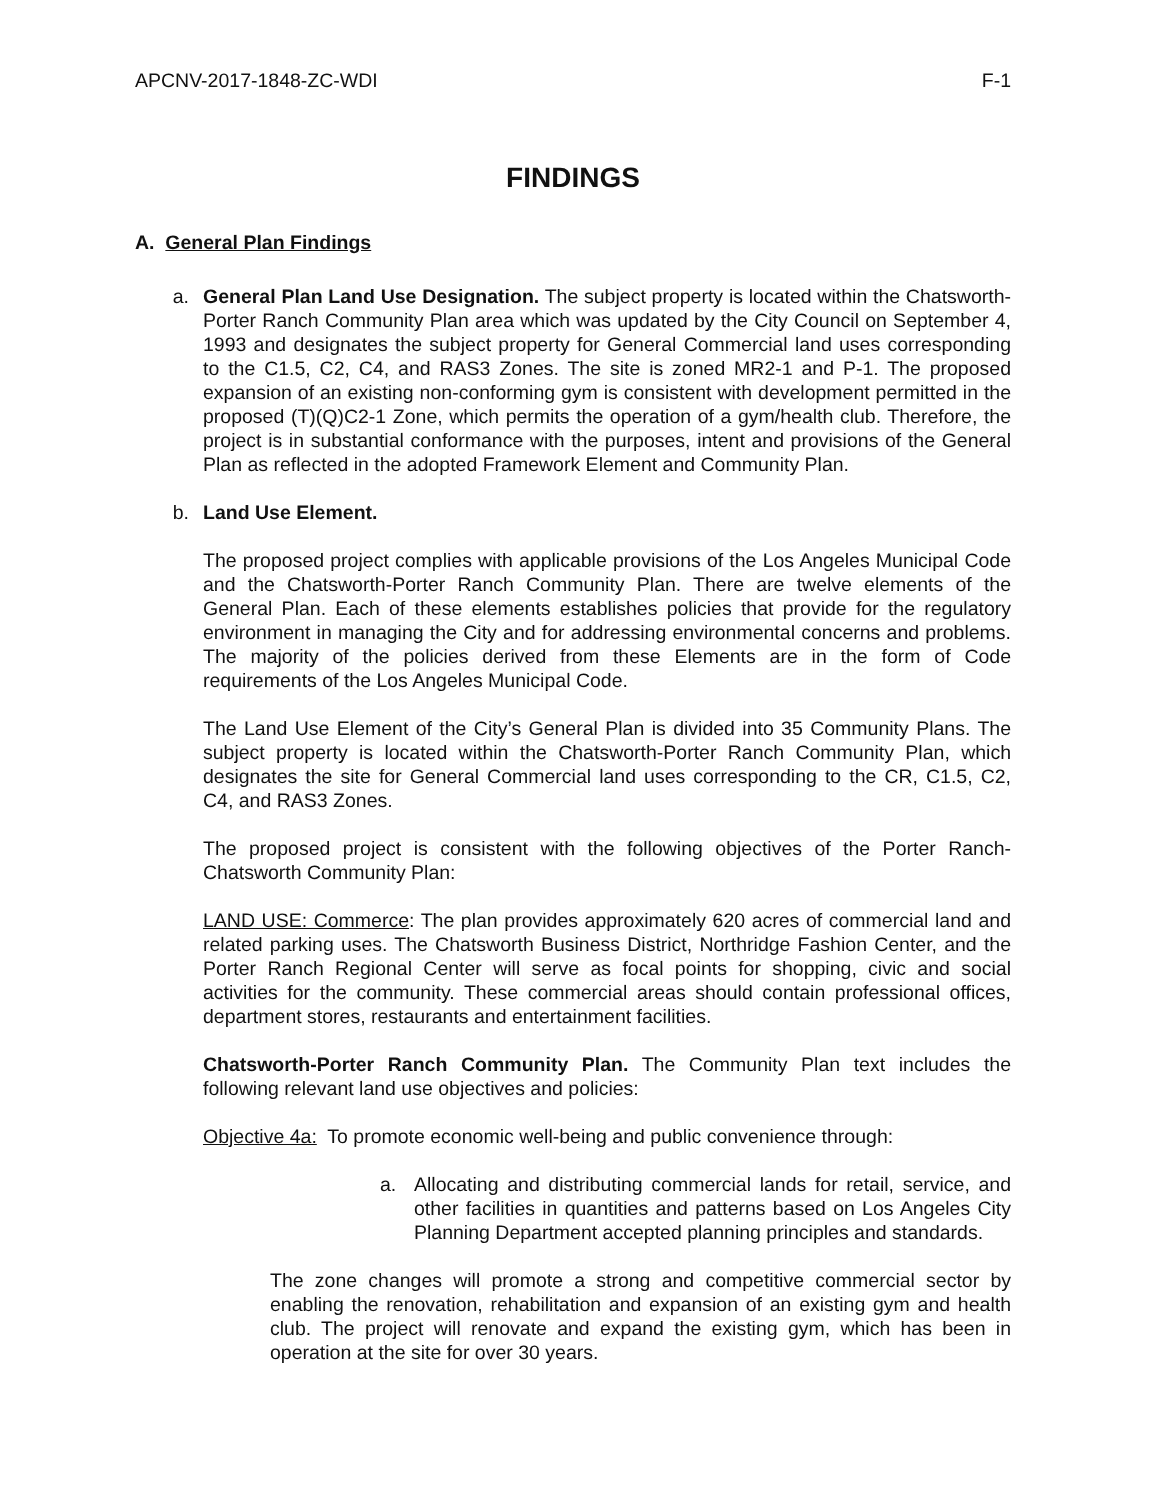APCNV-2017-1848-ZC-WDI F-1
FINDINGS
A. General Plan Findings
a. General Plan Land Use Designation. The subject property is located within the Chatsworth-Porter Ranch Community Plan area which was updated by the City Council on September 4, 1993 and designates the subject property for General Commercial land uses corresponding to the C1.5, C2, C4, and RAS3 Zones. The site is zoned MR2-1 and P-1. The proposed expansion of an existing non-conforming gym is consistent with development permitted in the proposed (T)(Q)C2-1 Zone, which permits the operation of a gym/health club. Therefore, the project is in substantial conformance with the purposes, intent and provisions of the General Plan as reflected in the adopted Framework Element and Community Plan.
b. Land Use Element.
The proposed project complies with applicable provisions of the Los Angeles Municipal Code and the Chatsworth-Porter Ranch Community Plan. There are twelve elements of the General Plan. Each of these elements establishes policies that provide for the regulatory environment in managing the City and for addressing environmental concerns and problems. The majority of the policies derived from these Elements are in the form of Code requirements of the Los Angeles Municipal Code.
The Land Use Element of the City’s General Plan is divided into 35 Community Plans. The subject property is located within the Chatsworth-Porter Ranch Community Plan, which designates the site for General Commercial land uses corresponding to the CR, C1.5, C2, C4, and RAS3 Zones.
The proposed project is consistent with the following objectives of the Porter Ranch-Chatsworth Community Plan:
LAND USE: Commerce: The plan provides approximately 620 acres of commercial land and related parking uses. The Chatsworth Business District, Northridge Fashion Center, and the Porter Ranch Regional Center will serve as focal points for shopping, civic and social activities for the community. These commercial areas should contain professional offices, department stores, restaurants and entertainment facilities.
Chatsworth-Porter Ranch Community Plan. The Community Plan text includes the following relevant land use objectives and policies:
Objective 4a: To promote economic well-being and public convenience through:
a. Allocating and distributing commercial lands for retail, service, and other facilities in quantities and patterns based on Los Angeles City Planning Department accepted planning principles and standards.
The zone changes will promote a strong and competitive commercial sector by enabling the renovation, rehabilitation and expansion of an existing gym and health club. The project will renovate and expand the existing gym, which has been in operation at the site for over 30 years.